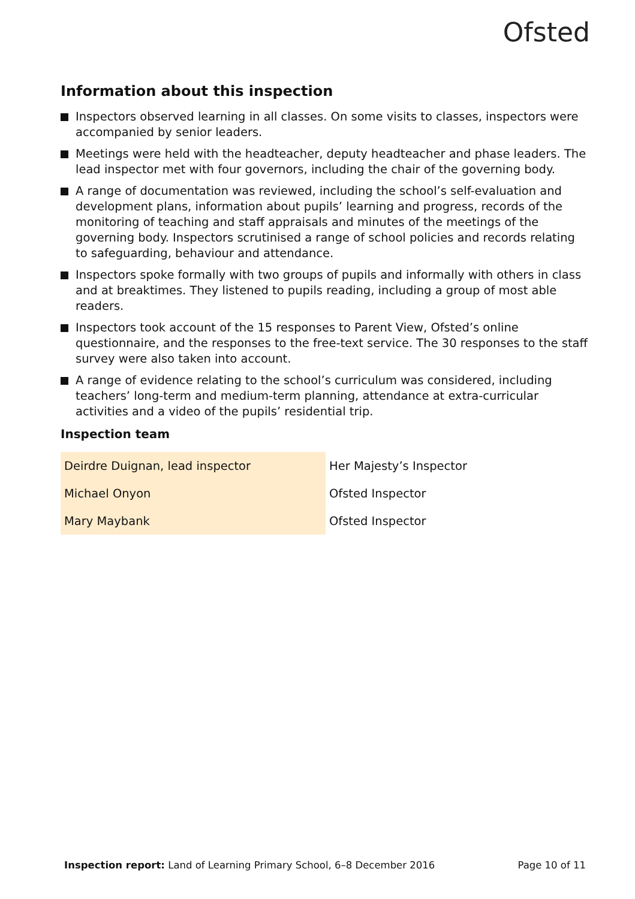Ofsted
Information about this inspection
Inspectors observed learning in all classes. On some visits to classes, inspectors were accompanied by senior leaders.
Meetings were held with the headteacher, deputy headteacher and phase leaders. The lead inspector met with four governors, including the chair of the governing body.
A range of documentation was reviewed, including the school’s self-evaluation and development plans, information about pupils’ learning and progress, records of the monitoring of teaching and staff appraisals and minutes of the meetings of the governing body. Inspectors scrutinised a range of school policies and records relating to safeguarding, behaviour and attendance.
Inspectors spoke formally with two groups of pupils and informally with others in class and at breaktimes. They listened to pupils reading, including a group of most able readers.
Inspectors took account of the 15 responses to Parent View, Ofsted’s online questionnaire, and the responses to the free-text service. The 30 responses to the staff survey were also taken into account.
A range of evidence relating to the school’s curriculum was considered, including teachers’ long-term and medium-term planning, attendance at extra-curricular activities and a video of the pupils’ residential trip.
Inspection team
| Deirdre Duignan, lead inspector | Her Majesty’s Inspector |
| Michael Onyon | Ofsted Inspector |
| Mary Maybank | Ofsted Inspector |
Inspection report: Land of Learning Primary School, 6–8 December 2016
Page 10 of 11